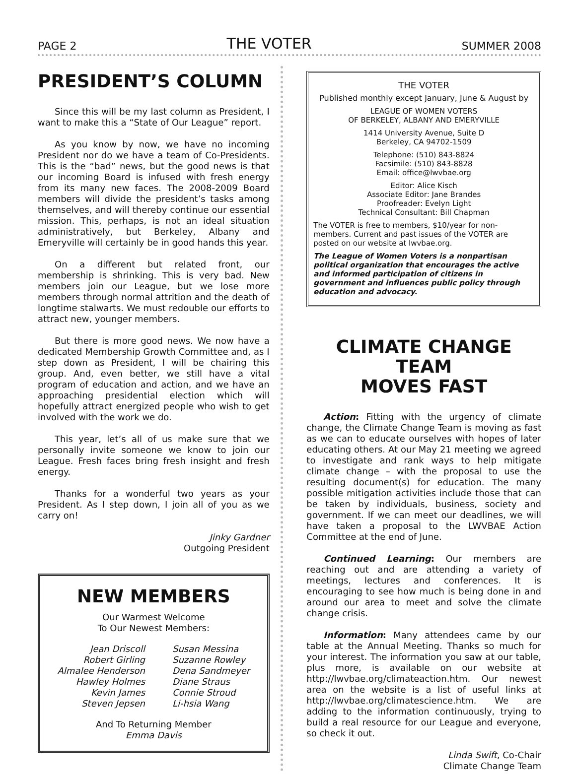PAGE 2 THE VOTER SUMMER 2008
PRESIDENT’S COLUMN
Since this will be my last column as President, I want to make this a “State of Our League” report.
As you know by now, we have no incoming President nor do we have a team of Co-Presidents. This is the “bad” news, but the good news is that our incoming Board is infused with fresh energy from its many new faces. The 2008-2009 Board members will divide the president’s tasks among themselves, and will thereby continue our essential mission. This, perhaps, is not an ideal situation administratively, but Berkeley, Albany and Emeryville will certainly be in good hands this year.
On a different but related front, our membership is shrinking. This is very bad. New members join our League, but we lose more members through normal attrition and the death of longtime stalwarts. We must redouble our efforts to attract new, younger members.
But there is more good news. We now have a dedicated Membership Growth Committee and, as I step down as President, I will be chairing this group. And, even better, we still have a vital program of education and action, and we have an approaching presidential election which will hopefully attract energized people who wish to get involved with the work we do.
This year, let’s all of us make sure that we personally invite someone we know to join our League. Fresh faces bring fresh insight and fresh energy.
Thanks for a wonderful two years as your President. As I step down, I join all of you as we carry on!
Jinky Gardner
Outgoing President
NEW MEMBERS
Our Warmest Welcome
To Our Newest Members:
Jean Driscoll
Robert Girling
Almalee Henderson
Hawley Holmes
Kevin James
Steven Jepsen
Susan Messina
Suzanne Rowley
Dena Sandmeyer
Diane Straus
Connie Stroud
Li-hsia Wang
And To Returning Member
Emma Davis
THE VOTER
Published monthly except January, June & August by
LEAGUE OF WOMEN VOTERS
OF BERKELEY, ALBANY AND EMERYVILLE
1414 University Avenue, Suite D
Berkeley, CA 94702-1509
Telephone: (510) 843-8824
Facsimile: (510) 843-8828
Email: office@lwvbae.org
Editor: Alice Kisch
Associate Editor: Jane Brandes
Proofreader: Evelyn Light
Technical Consultant: Bill Chapman
The VOTER is free to members, $10/year for non-members. Current and past issues of the VOTER are posted on our website at lwvbae.org.
The League of Women Voters is a nonpartisan political organization that encourages the active and informed participation of citizens in government and influences public policy through education and advocacy.
CLIMATE CHANGE TEAM
MOVES FAST
Action: Fitting with the urgency of climate change, the Climate Change Team is moving as fast as we can to educate ourselves with hopes of later educating others. At our May 21 meeting we agreed to investigate and rank ways to help mitigate climate change – with the proposal to use the resulting document(s) for education. The many possible mitigation activities include those that can be taken by individuals, business, society and government. If we can meet our deadlines, we will have taken a proposal to the LWVBAE Action Committee at the end of June.
Continued Learning: Our members are reaching out and are attending a variety of meetings, lectures and conferences. It is encouraging to see how much is being done in and around our area to meet and solve the climate change crisis.
Information: Many attendees came by our table at the Annual Meeting. Thanks so much for your interest. The information you saw at our table, plus more, is available on our website at http://lwvbae.org/climateaction.htm. Our newest area on the website is a list of useful links at http://lwvbae.org/climatescience.htm. We are adding to the information continuously, trying to build a real resource for our League and everyone, so check it out.
Linda Swift, Co-Chair
Climate Change Team